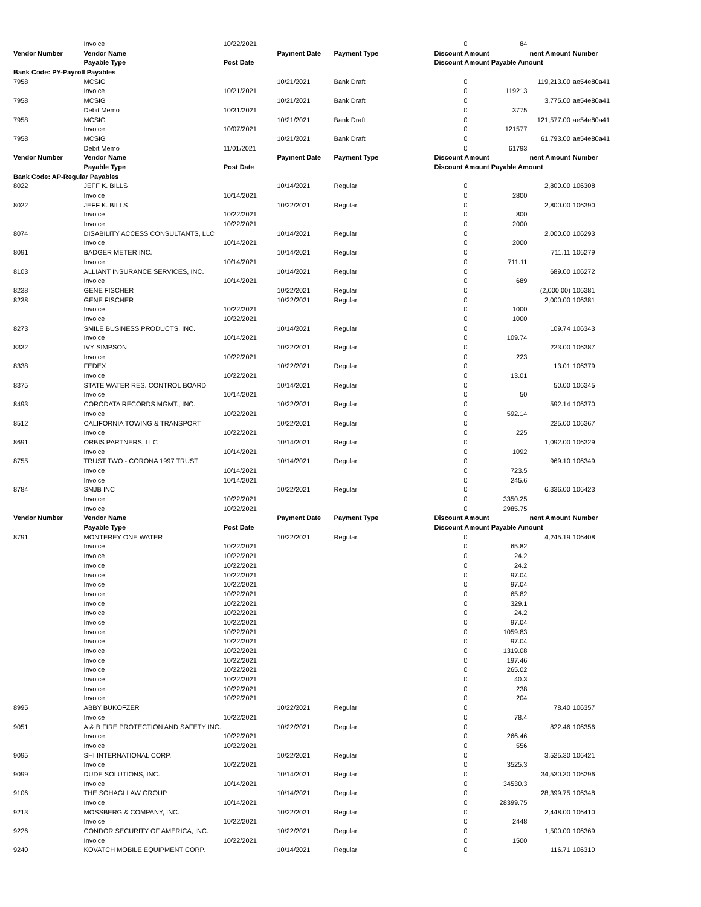| | Invoice | 10/22/2021 | | | 0 | 84 | | |
| Vendor Number | Vendor Name | | Payment Date | Payment Type | Discount Amount | | nent Amount | Number |
| | Payable Type | Post Date | | | Discount Amount Payable Amount | | | |
| Bank Code: PY-Payroll Payables | | | | | | | | |
| 7958 | MCSIG | | 10/21/2021 | Bank Draft | 0 | | 119,213.00 | ae54e80a41 |
| | Invoice | 10/21/2021 | | | 0 | 119213 | | |
| 7958 | MCSIG | | 10/21/2021 | Bank Draft | 0 | | 3,775.00 | ae54e80a41 |
| | Debit Memo | 10/31/2021 | | | 0 | 3775 | | |
| 7958 | MCSIG | | 10/21/2021 | Bank Draft | 0 | | 121,577.00 | ae54e80a41 |
| | Invoice | 10/07/2021 | | | 0 | 121577 | | |
| 7958 | MCSIG | | 10/21/2021 | Bank Draft | 0 | | 61,793.00 | ae54e80a41 |
| | Debit Memo | 11/01/2021 | | | 0 | 61793 | | |
| Vendor Number | Vendor Name | | Payment Date | Payment Type | Discount Amount | | nent Amount | Number |
| | Payable Type | Post Date | | | Discount Amount Payable Amount | | | |
| Bank Code: AP-Regular Payables | | | | | | | | |
| 8022 | JEFF K. BILLS | | 10/14/2021 | Regular | 0 | | 2,800.00 | 106308 |
| | Invoice | 10/14/2021 | | | 0 | 2800 | | |
| 8022 | JEFF K. BILLS | | 10/22/2021 | Regular | 0 | | 2,800.00 | 106390 |
| | Invoice | 10/22/2021 | | | 0 | 800 | | |
| | Invoice | 10/22/2021 | | | 0 | 2000 | | |
| 8074 | DISABILITY ACCESS CONSULTANTS, LLC | | 10/14/2021 | Regular | 0 | | 2,000.00 | 106293 |
| | Invoice | 10/14/2021 | | | 0 | 2000 | | |
| 8091 | BADGER METER INC. | | 10/14/2021 | Regular | 0 | | 711.11 | 106279 |
| | Invoice | 10/14/2021 | | | 0 | 711.11 | | |
| 8103 | ALLIANT INSURANCE SERVICES, INC. | | 10/14/2021 | Regular | 0 | | 689.00 | 106272 |
| | Invoice | 10/14/2021 | | | 0 | 689 | | |
| 8238 | GENE FISCHER | | 10/22/2021 | Regular | 0 | | (2,000.00) | 106381 |
| 8238 | GENE FISCHER | | 10/22/2021 | Regular | 0 | | 2,000.00 | 106381 |
| | Invoice | 10/22/2021 | | | 0 | 1000 | | |
| | Invoice | 10/22/2021 | | | 0 | 1000 | | |
| 8273 | SMILE BUSINESS PRODUCTS, INC. | | 10/14/2021 | Regular | 0 | | 109.74 | 106343 |
| | Invoice | 10/14/2021 | | | 0 | 109.74 | | |
| 8332 | IVY SIMPSON | | 10/22/2021 | Regular | 0 | | 223.00 | 106387 |
| | Invoice | 10/22/2021 | | | 0 | 223 | | |
| 8338 | FEDEX | | 10/22/2021 | Regular | 0 | | 13.01 | 106379 |
| | Invoice | 10/22/2021 | | | 0 | 13.01 | | |
| 8375 | STATE WATER RES. CONTROL BOARD | | 10/14/2021 | Regular | 0 | | 50.00 | 106345 |
| | Invoice | 10/14/2021 | | | 0 | 50 | | |
| 8493 | CORODATA RECORDS MGMT., INC. | | 10/22/2021 | Regular | 0 | | 592.14 | 106370 |
| | Invoice | 10/22/2021 | | | 0 | 592.14 | | |
| 8512 | CALIFORNIA TOWING & TRANSPORT | | 10/22/2021 | Regular | 0 | | 225.00 | 106367 |
| | Invoice | 10/22/2021 | | | 0 | 225 | | |
| 8691 | ORBIS PARTNERS, LLC | | 10/14/2021 | Regular | 0 | | 1,092.00 | 106329 |
| | Invoice | 10/14/2021 | | | 0 | 1092 | | |
| 8755 | TRUST TWO - CORONA 1997 TRUST | | 10/14/2021 | Regular | 0 | | 969.10 | 106349 |
| | Invoice | 10/14/2021 | | | 0 | 723.5 | | |
| | Invoice | 10/14/2021 | | | 0 | 245.6 | | |
| 8784 | SMJB INC | | 10/22/2021 | Regular | 0 | | 6,336.00 | 106423 |
| | Invoice | 10/22/2021 | | | 0 | 3350.25 | | |
| | Invoice | 10/22/2021 | | | 0 | 2985.75 | | |
| Vendor Number | Vendor Name | | Payment Date | Payment Type | Discount Amount | | nent Amount | Number |
| | Payable Type | Post Date | | | Discount Amount Payable Amount | | | |
| 8791 | MONTEREY ONE WATER | | 10/22/2021 | Regular | 0 | | 4,245.19 | 106408 |
| | Invoice | 10/22/2021 | | | 0 | 65.82 | | |
| | Invoice | 10/22/2021 | | | 0 | 24.2 | | |
| | Invoice | 10/22/2021 | | | 0 | 24.2 | | |
| | Invoice | 10/22/2021 | | | 0 | 97.04 | | |
| | Invoice | 10/22/2021 | | | 0 | 97.04 | | |
| | Invoice | 10/22/2021 | | | 0 | 65.82 | | |
| | Invoice | 10/22/2021 | | | 0 | 329.1 | | |
| | Invoice | 10/22/2021 | | | 0 | 24.2 | | |
| | Invoice | 10/22/2021 | | | 0 | 97.04 | | |
| | Invoice | 10/22/2021 | | | 0 | 1059.83 | | |
| | Invoice | 10/22/2021 | | | 0 | 97.04 | | |
| | Invoice | 10/22/2021 | | | 0 | 1319.08 | | |
| | Invoice | 10/22/2021 | | | 0 | 197.46 | | |
| | Invoice | 10/22/2021 | | | 0 | 265.02 | | |
| | Invoice | 10/22/2021 | | | 0 | 40.3 | | |
| | Invoice | 10/22/2021 | | | 0 | 238 | | |
| | Invoice | 10/22/2021 | | | 0 | 204 | | |
| 8995 | ABBY BUKOFZER | | 10/22/2021 | Regular | 0 | | 78.40 | 106357 |
| | Invoice | 10/22/2021 | | | 0 | 78.4 | | |
| 9051 | A & B FIRE PROTECTION AND SAFETY INC. | | 10/22/2021 | Regular | 0 | | 822.46 | 106356 |
| | Invoice | 10/22/2021 | | | 0 | 266.46 | | |
| | Invoice | 10/22/2021 | | | 0 | 556 | | |
| 9095 | SHI INTERNATIONAL CORP. | | 10/22/2021 | Regular | 0 | | 3,525.30 | 106421 |
| | Invoice | 10/22/2021 | | | 0 | 3525.3 | | |
| 9099 | DUDE SOLUTIONS, INC. | | 10/14/2021 | Regular | 0 | | 34,530.30 | 106296 |
| | Invoice | 10/14/2021 | | | 0 | 34530.3 | | |
| 9106 | THE SOHAGI LAW GROUP | | 10/14/2021 | Regular | 0 | | 28,399.75 | 106348 |
| | Invoice | 10/14/2021 | | | 0 | 28399.75 | | |
| 9213 | MOSSBERG & COMPANY, INC. | | 10/22/2021 | Regular | 0 | | 2,448.00 | 106410 |
| | Invoice | 10/22/2021 | | | 0 | 2448 | | |
| 9226 | CONDOR SECURITY OF AMERICA, INC. | | 10/22/2021 | Regular | 0 | | 1,500.00 | 106369 |
| | Invoice | 10/22/2021 | | | 0 | 1500 | | |
| 9240 | KOVATCH MOBILE EQUIPMENT CORP. | | 10/14/2021 | Regular | 0 | | 116.71 | 106310 |